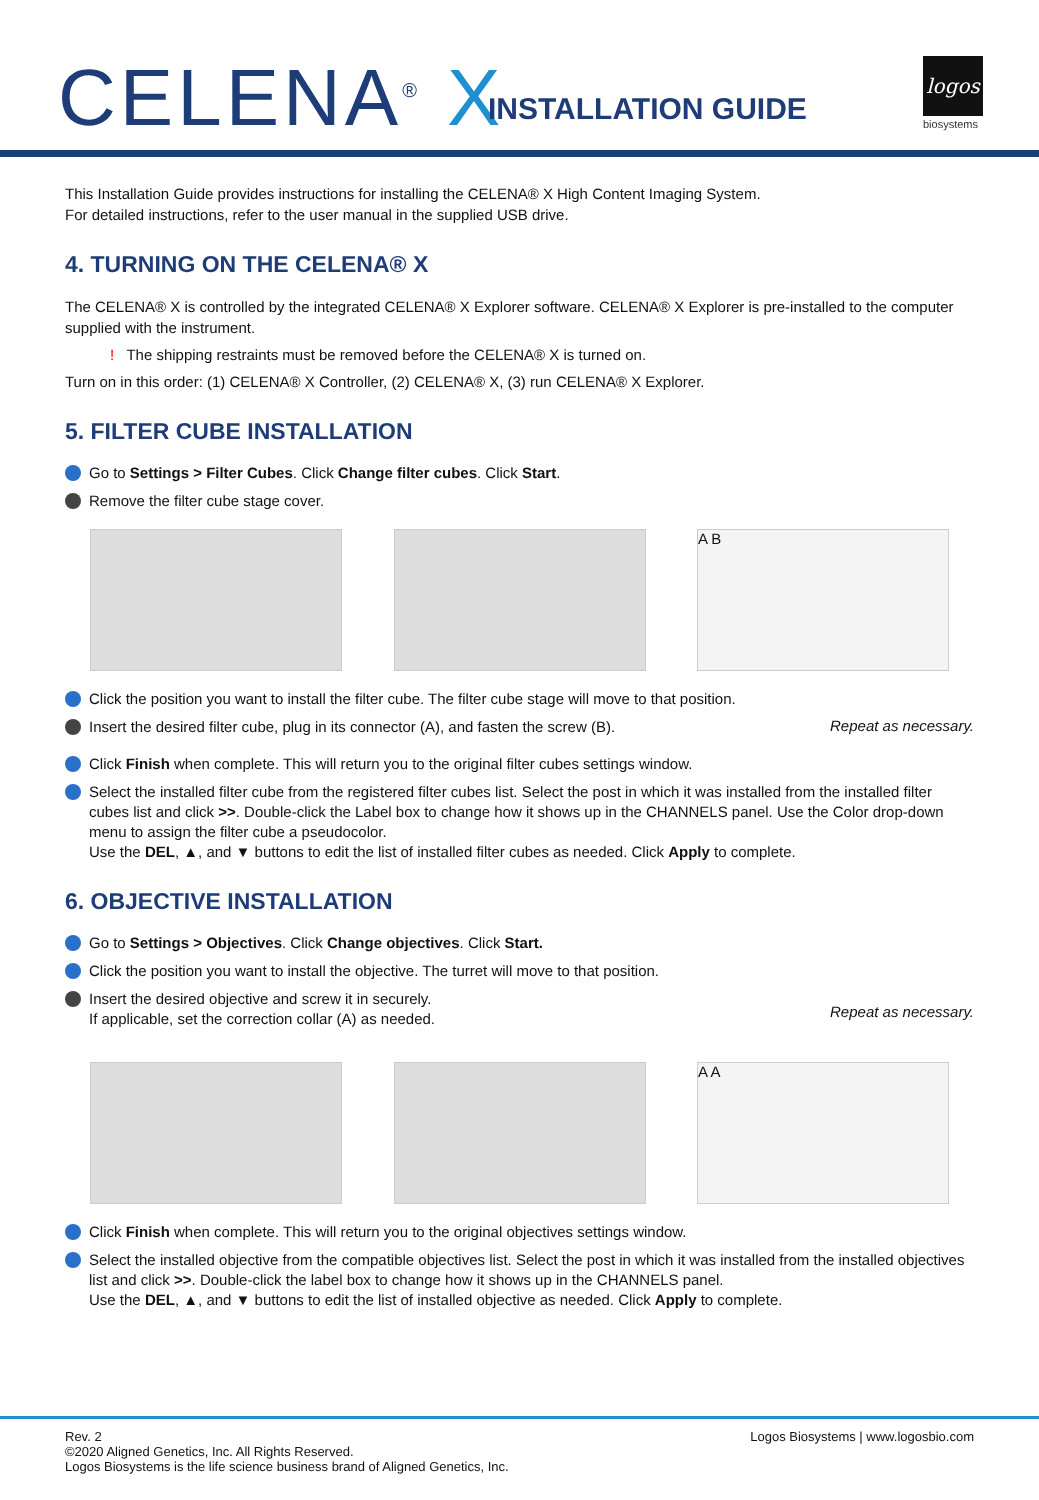CELENA<sup>®</sup> X INSTALLATION GUIDE
logos
biosystems
This Installation Guide provides instructions for installing the CELENA® X High Content Imaging System.
For detailed instructions, refer to the user manual in the supplied USB drive.
4. TURNING ON THE CELENA® X
The CELENA® X is controlled by the integrated CELENA® X Explorer software. CELENA® X Explorer is pre-installed to the computer supplied with the instrument.
! The shipping restraints must be removed before the CELENA® X is turned on.
Turn on in this order: (1) CELENA® X Controller, (2) CELENA® X, (3) run CELENA® X Explorer.
5. FILTER CUBE INSTALLATION
Go to Settings > Filter Cubes. Click Change filter cubes. Click Start.
Remove the filter cube stage cover.
A B
Click the position you want to install the filter cube. The filter cube stage will move to that position.
Insert the desired filter cube, plug in its connector (A), and fasten the screw (B).
Repeat as necessary.
Click Finish when complete. This will return you to the original filter cubes settings window.
Select the installed filter cube from the registered filter cubes list. Select the post in which it was installed from the installed filter cubes list and click >>. Double-click the Label box to change how it shows up in the CHANNELS panel. Use the Color drop-down menu to assign the filter cube a pseudocolor.
Use the DEL, ▲, and ▼ buttons to edit the list of installed filter cubes as needed. Click Apply to complete.
6. OBJECTIVE INSTALLATION
Go to Settings > Objectives. Click Change objectives. Click Start.
Click the position you want to install the objective. The turret will move to that position.
Insert the desired objective and screw it in securely.
If applicable, set the correction collar (A) as needed.
Repeat as necessary.
A A
Click Finish when complete. This will return you to the original objectives settings window.
Select the installed objective from the compatible objectives list. Select the post in which it was installed from the installed objectives list and click >>. Double-click the label box to change how it shows up in the CHANNELS panel.
Use the DEL, ▲, and ▼ buttons to edit the list of installed objective as needed. Click Apply to complete.
Rev. 2
©2020 Aligned Genetics, Inc. All Rights Reserved.
Logos Biosystems is the life science business brand of Aligned Genetics, Inc.
Logos Biosystems | www.logosbio.com